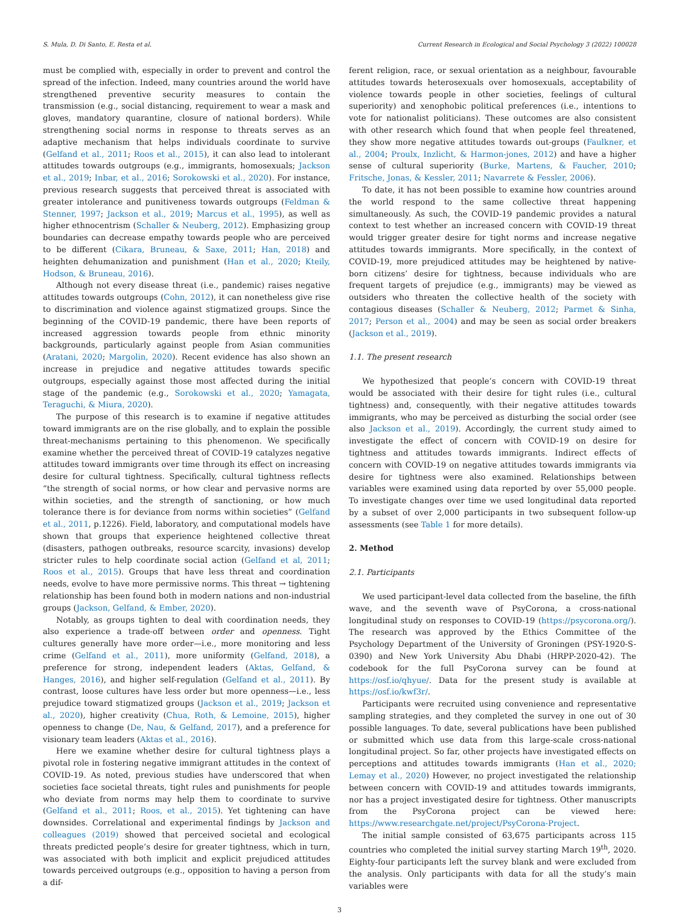S. Mula, D. Di Santo, E. Resta et al. Current Research in Ecological and Social Psychology 3 (2022) 100028
must be complied with, especially in order to prevent and control the spread of the infection. Indeed, many countries around the world have strengthened preventive security measures to contain the transmission (e.g., social distancing, requirement to wear a mask and gloves, mandatory quarantine, closure of national borders). While strengthening social norms in response to threats serves as an adaptive mechanism that helps individuals coordinate to survive (Gelfand et al., 2011; Roos et al., 2015), it can also lead to intolerant attitudes towards outgroups (e.g., immigrants, homosexuals; Jackson et al., 2019; Inbar, et al., 2016; Sorokowski et al., 2020). For instance, previous research suggests that perceived threat is associated with greater intolerance and punitiveness towards outgroups (Feldman & Stenner, 1997; Jackson et al., 2019; Marcus et al., 1995), as well as higher ethnocentrism (Schaller & Neuberg, 2012). Emphasizing group boundaries can decrease empathy towards people who are perceived to be different (Cikara, Bruneau, & Saxe, 2011; Han, 2018) and heighten dehumanization and punishment (Han et al., 2020; Kteily, Hodson, & Bruneau, 2016).
Although not every disease threat (i.e., pandemic) raises negative attitudes towards outgroups (Cohn, 2012), it can nonetheless give rise to discrimination and violence against stigmatized groups. Since the beginning of the COVID-19 pandemic, there have been reports of increased aggression towards people from ethnic minority backgrounds, particularly against people from Asian communities (Aratani, 2020; Margolin, 2020). Recent evidence has also shown an increase in prejudice and negative attitudes towards specific outgroups, especially against those most affected during the initial stage of the pandemic (e.g., Sorokowski et al., 2020; Yamagata, Teraguchi, & Miura, 2020).
The purpose of this research is to examine if negative attitudes toward immigrants are on the rise globally, and to explain the possible threat-mechanisms pertaining to this phenomenon. We specifically examine whether the perceived threat of COVID-19 catalyzes negative attitudes toward immigrants over time through its effect on increasing desire for cultural tightness. Specifically, cultural tightness reflects “the strength of social norms, or how clear and pervasive norms are within societies, and the strength of sanctioning, or how much tolerance there is for deviance from norms within societies” (Gelfand et al., 2011, p.1226). Field, laboratory, and computational models have shown that groups that experience heightened collective threat (disasters, pathogen outbreaks, resource scarcity, invasions) develop stricter rules to help coordinate social action (Gelfand et al, 2011; Roos et al., 2015). Groups that have less threat and coordination needs, evolve to have more permissive norms. This threat → tightening relationship has been found both in modern nations and non-industrial groups (Jackson, Gelfand, & Ember, 2020).
Notably, as groups tighten to deal with coordination needs, they also experience a trade-off between order and openness. Tight cultures generally have more order—i.e., more monitoring and less crime (Gelfand et al., 2011), more uniformity (Gelfand, 2018), a preference for strong, independent leaders (Aktas, Gelfand, & Hanges, 2016), and higher self-regulation (Gelfand et al., 2011). By contrast, loose cultures have less order but more openness—i.e., less prejudice toward stigmatized groups (Jackson et al., 2019; Jackson et al., 2020), higher creativity (Chua, Roth, & Lemoine, 2015), higher openness to change (De, Nau, & Gelfand, 2017), and a preference for visionary team leaders (Aktas et al., 2016).
Here we examine whether desire for cultural tightness plays a pivotal role in fostering negative immigrant attitudes in the context of COVID-19. As noted, previous studies have underscored that when societies face societal threats, tight rules and punishments for people who deviate from norms may help them to coordinate to survive (Gelfand et al., 2011; Roos, et al., 2015). Yet tightening can have downsides. Correlational and experimental findings by Jackson and colleagues (2019) showed that perceived societal and ecological threats predicted people’s desire for greater tightness, which in turn, was associated with both implicit and explicit prejudiced attitudes towards perceived outgroups (e.g., opposition to having a person from a dif-
ferent religion, race, or sexual orientation as a neighbour, favourable attitudes towards heterosexuals over homosexuals, acceptability of violence towards people in other societies, feelings of cultural superiority) and xenophobic political preferences (i.e., intentions to vote for nationalist politicians). These outcomes are also consistent with other research which found that when people feel threatened, they show more negative attitudes towards out-groups (Faulkner, et al., 2004; Proulx, Inzlicht, & Harmon-jones, 2012) and have a higher sense of cultural superiority (Burke, Martens, & Faucher, 2010; Fritsche, Jonas, & Kessler, 2011; Navarrete & Fessler, 2006).
To date, it has not been possible to examine how countries around the world respond to the same collective threat happening simultaneously. As such, the COVID-19 pandemic provides a natural context to test whether an increased concern with COVID-19 threat would trigger greater desire for tight norms and increase negative attitudes towards immigrants. More specifically, in the context of COVID-19, more prejudiced attitudes may be heightened by native-born citizens’ desire for tightness, because individuals who are frequent targets of prejudice (e.g., immigrants) may be viewed as outsiders who threaten the collective health of the society with contagious diseases (Schaller & Neuberg, 2012; Parmet & Sinha, 2017; Person et al., 2004) and may be seen as social order breakers (Jackson et al., 2019).
1.1. The present research
We hypothesized that people’s concern with COVID-19 threat would be associated with their desire for tight rules (i.e., cultural tightness) and, consequently, with their negative attitudes towards immigrants, who may be perceived as disturbing the social order (see also Jackson et al., 2019). Accordingly, the current study aimed to investigate the effect of concern with COVID-19 on desire for tightness and attitudes towards immigrants. Indirect effects of concern with COVID-19 on negative attitudes towards immigrants via desire for tightness were also examined. Relationships between variables were examined using data reported by over 55,000 people. To investigate changes over time we used longitudinal data reported by a subset of over 2,000 participants in two subsequent follow-up assessments (see Table 1 for more details).
2. Method
2.1. Participants
We used participant-level data collected from the baseline, the fifth wave, and the seventh wave of PsyCorona, a cross-national longitudinal study on responses to COVID-19 (https://psycorona.org/). The research was approved by the Ethics Committee of the Psychology Department of the University of Groningen (PSY-1920-S-0390) and New York University Abu Dhabi (HRPP-2020-42). The codebook for the full PsyCorona survey can be found at https://osf.io/qhyue/. Data for the present study is available at https://osf.io/kwf3r/.
Participants were recruited using convenience and representative sampling strategies, and they completed the survey in one out of 30 possible languages. To date, several publications have been published or submitted which use data from this large-scale cross-national longitudinal project. So far, other projects have investigated effects on perceptions and attitudes towards immigrants (Han et al., 2020; Lemay et al., 2020) However, no project investigated the relationship between concern with COVID-19 and attitudes towards immigrants, nor has a project investigated desire for tightness. Other manuscripts from the PsyCorona project can be viewed here: https://www.researchgate.net/project/PsyCorona-Project.
The initial sample consisted of 63,675 participants across 115 countries who completed the initial survey starting March 19<sup>th</sup>, 2020. Eighty-four participants left the survey blank and were excluded from the analysis. Only participants with data for all the study’s main variables were
3